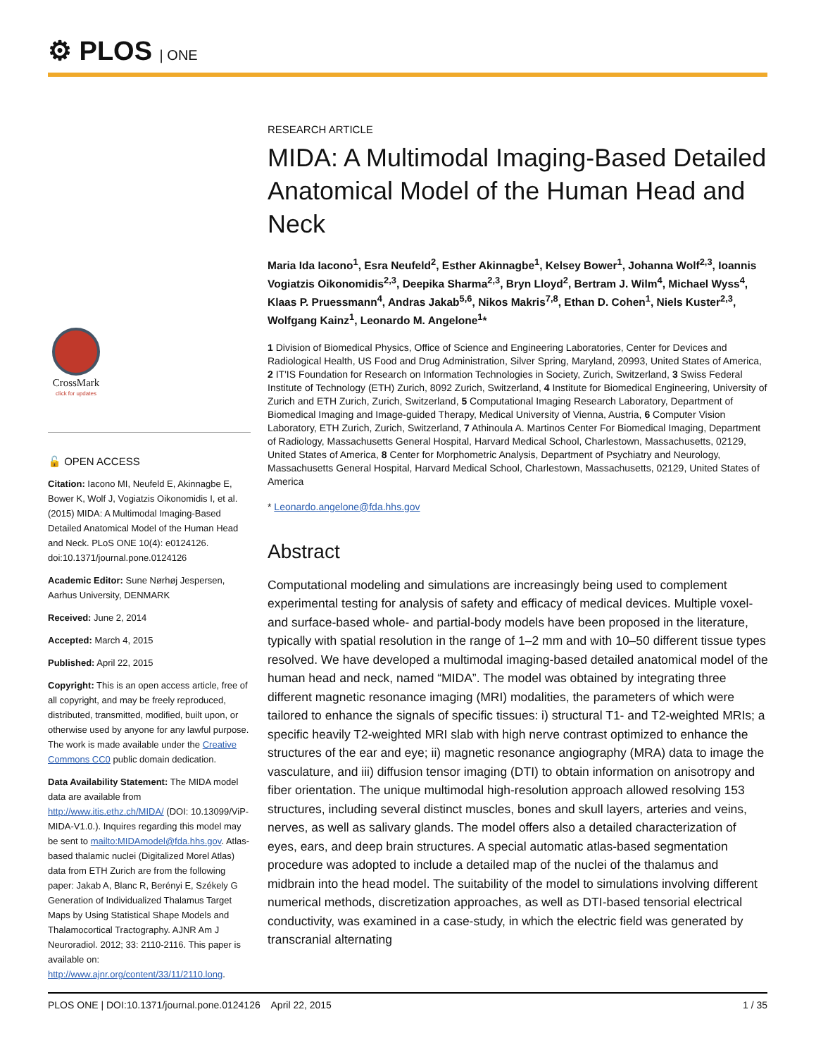⚙ PLOS | ONE
CrossMark
click for updates
🔓 OPEN ACCESS
Citation: Iacono MI, Neufeld E, Akinnagbe E, Bower K, Wolf J, Vogiatzis Oikonomidis I, et al. (2015) MIDA: A Multimodal Imaging-Based Detailed Anatomical Model of the Human Head and Neck. PLoS ONE 10(4): e0124126. doi:10.1371/journal.pone.0124126
Academic Editor: Sune Nørhøj Jespersen, Aarhus University, DENMARK
Received: June 2, 2014
Accepted: March 4, 2015
Published: April 22, 2015
Copyright: This is an open access article, free of all copyright, and may be freely reproduced, distributed, transmitted, modified, built upon, or otherwise used by anyone for any lawful purpose. The work is made available under the Creative Commons CC0 public domain dedication.
Data Availability Statement: The MIDA model data are available from http://www.itis.ethz.ch/MIDA/ (DOI: 10.13099/ViP-MIDA-V1.0.). Inquires regarding this model may be sent to mailto:MIDAmodel@fda.hhs.gov. Atlas-based thalamic nuclei (Digitalized Morel Atlas) data from ETH Zurich are from the following paper: Jakab A, Blanc R, Berényi E, Székely G Generation of Individualized Thalamus Target Maps by Using Statistical Shape Models and Thalamocortical Tractography. AJNR Am J Neuroradiol. 2012; 33: 2110-2116. This paper is available on: http://www.ajnr.org/content/33/11/2110.long.
RESEARCH ARTICLE
MIDA: A Multimodal Imaging-Based Detailed Anatomical Model of the Human Head and Neck
Maria Ida Iacono<sup>1</sup>, Esra Neufeld<sup>2</sup>, Esther Akinnagbe<sup>1</sup>, Kelsey Bower<sup>1</sup>, Johanna Wolf<sup>2,3</sup>, Ioannis Vogiatzis Oikonomidis<sup>2,3</sup>, Deepika Sharma<sup>2,3</sup>, Bryn Lloyd<sup>2</sup>, Bertram J. Wilm<sup>4</sup>, Michael Wyss<sup>4</sup>, Klaas P. Pruessmann<sup>4</sup>, Andras Jakab<sup>5,6</sup>, Nikos Makris<sup>7,8</sup>, Ethan D. Cohen<sup>1</sup>, Niels Kuster<sup>2,3</sup>, Wolfgang Kainz<sup>1</sup>, Leonardo M. Angelone<sup>1</sup>*
1 Division of Biomedical Physics, Office of Science and Engineering Laboratories, Center for Devices and Radiological Health, US Food and Drug Administration, Silver Spring, Maryland, 20993, United States of America, 2 IT'IS Foundation for Research on Information Technologies in Society, Zurich, Switzerland, 3 Swiss Federal Institute of Technology (ETH) Zurich, 8092 Zurich, Switzerland, 4 Institute for Biomedical Engineering, University of Zurich and ETH Zurich, Zurich, Switzerland, 5 Computational Imaging Research Laboratory, Department of Biomedical Imaging and Image-guided Therapy, Medical University of Vienna, Austria, 6 Computer Vision Laboratory, ETH Zurich, Zurich, Switzerland, 7 Athinoula A. Martinos Center For Biomedical Imaging, Department of Radiology, Massachusetts General Hospital, Harvard Medical School, Charlestown, Massachusetts, 02129, United States of America, 8 Center for Morphometric Analysis, Department of Psychiatry and Neurology, Massachusetts General Hospital, Harvard Medical School, Charlestown, Massachusetts, 02129, United States of America
* Leonardo.angelone@fda.hhs.gov
Abstract
Computational modeling and simulations are increasingly being used to complement experimental testing for analysis of safety and efficacy of medical devices. Multiple voxel- and surface-based whole- and partial-body models have been proposed in the literature, typically with spatial resolution in the range of 1–2 mm and with 10–50 different tissue types resolved. We have developed a multimodal imaging-based detailed anatomical model of the human head and neck, named “MIDA”. The model was obtained by integrating three different magnetic resonance imaging (MRI) modalities, the parameters of which were tailored to enhance the signals of specific tissues: i) structural T1- and T2-weighted MRIs; a specific heavily T2-weighted MRI slab with high nerve contrast optimized to enhance the structures of the ear and eye; ii) magnetic resonance angiography (MRA) data to image the vasculature, and iii) diffusion tensor imaging (DTI) to obtain information on anisotropy and fiber orientation. The unique multimodal high-resolution approach allowed resolving 153 structures, including several distinct muscles, bones and skull layers, arteries and veins, nerves, as well as salivary glands. The model offers also a detailed characterization of eyes, ears, and deep brain structures. A special automatic atlas-based segmentation procedure was adopted to include a detailed map of the nuclei of the thalamus and midbrain into the head model. The suitability of the model to simulations involving different numerical methods, discretization approaches, as well as DTI-based tensorial electrical conductivity, was examined in a case-study, in which the electric field was generated by transcranial alternating
PLOS ONE | DOI:10.1371/journal.pone.0124126 April 22, 2015 1 / 35